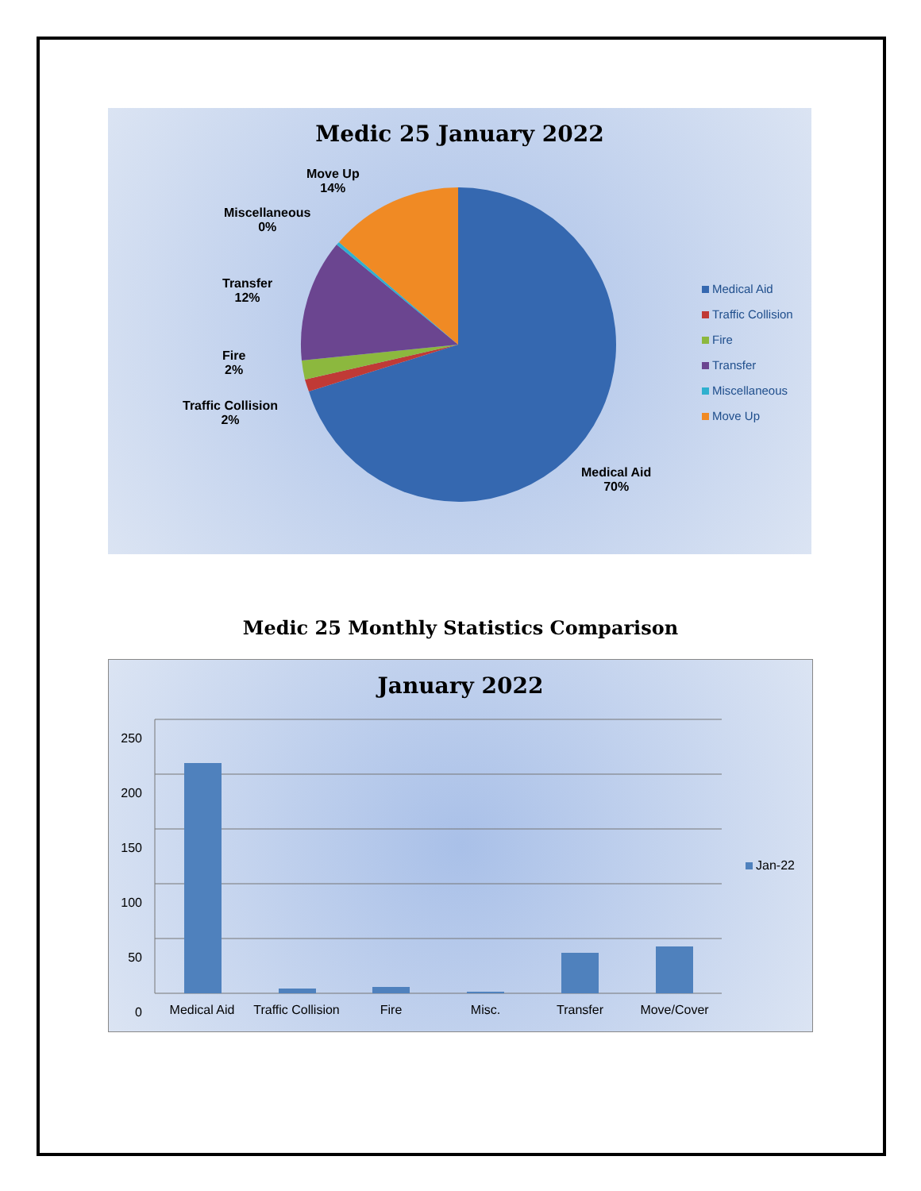Medic 25 January 2022
Move Up
14%
Miscellaneous
0%
Transfer
12%
Fire
2%
Traffic Collision
2%
Medical Aid
70%
Medical Aid
Traffic Collision
Fire
Transfer
Miscellaneous
Move Up
Medic 25 Monthly Statistics Comparison
January 2022
250
200
150
100
50
0
Medical Aid Traffic Collision Fire Misc. Transfer Move/Cover
Jan-22